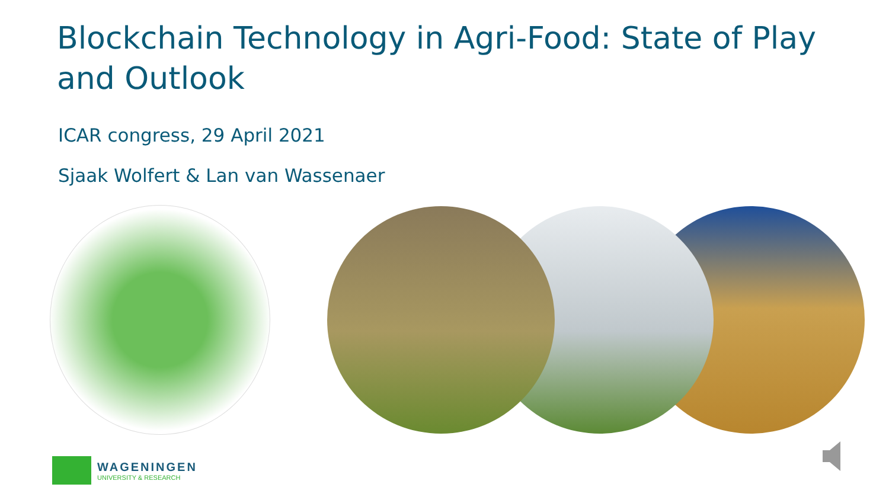Blockchain Technology in Agri-Food: State of Play and Outlook
ICAR congress, 29 April 2021
Sjaak Wolfert & Lan van Wassenaer
WAGENINGEN
UNIVERSITY & RESEARCH